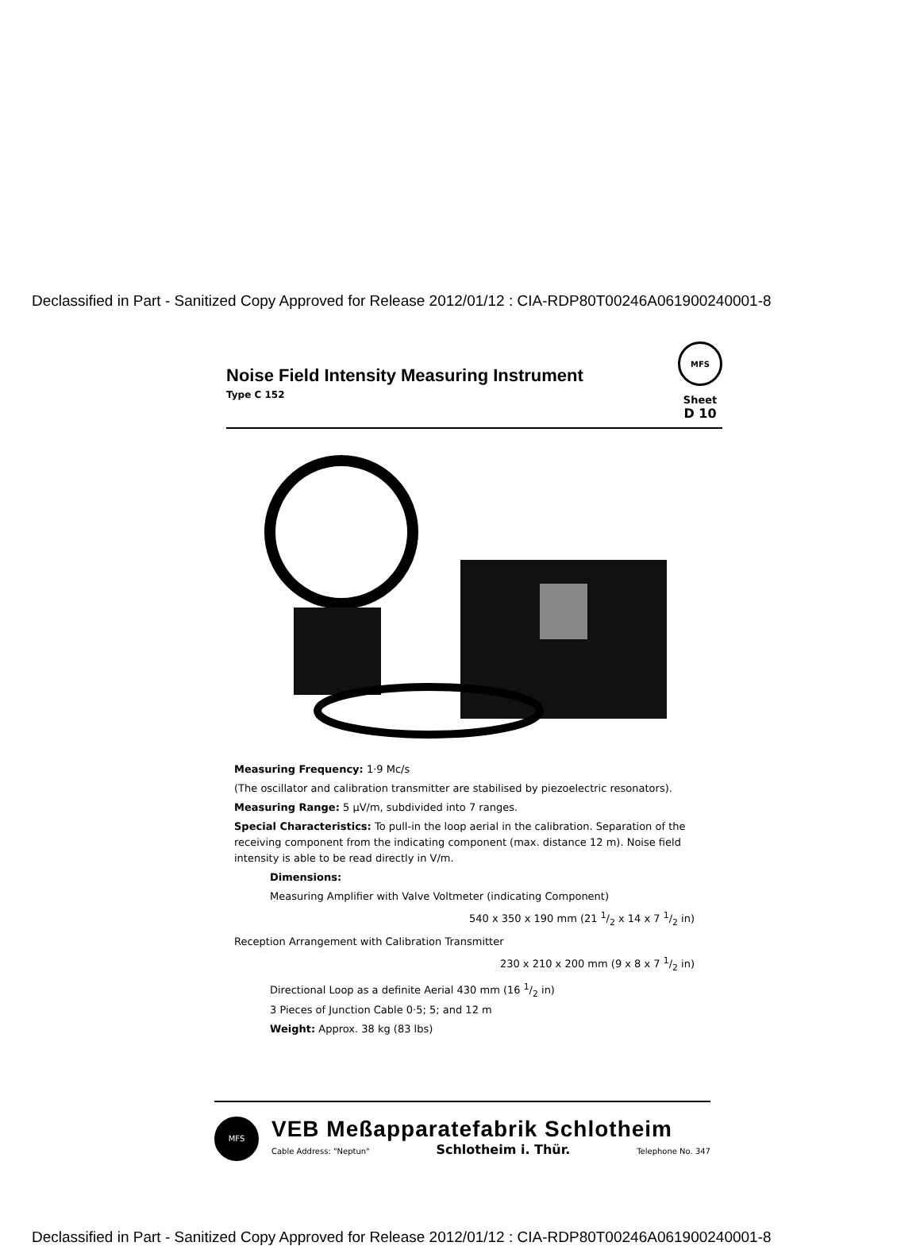Declassified in Part - Sanitized Copy Approved for Release 2012/01/12 : CIA-RDP80T00246A061900240001-8
Noise Field Intensity Measuring Instrument
Type C 152
MFS
Sheet
D 10
Measuring Frequency: 1·9 Mc/s
(The oscillator and calibration transmitter are stabilised by piezoelectric resonators).
Measuring Range: 5 μV/m, subdivided into 7 ranges.
Special Characteristics: To pull-in the loop aerial in the calibration. Separation of the receiving component from the indicating component (max. distance 12 m). Noise field intensity is able to be read directly in V/m.
Dimensions:
Measuring Amplifier with Valve Voltmeter (indicating Component)
540 x 350 x 190 mm (21 1/2 x 14 x 7 1/2 in)
Reception Arrangement with Calibration Transmitter
230 x 210 x 200 mm (9 x 8 x 7 1/2 in)
Directional Loop as a definite Aerial 430 mm (16 1/2 in)
3 Pieces of Junction Cable 0·5; 5; and 12 m
Weight: Approx. 38 kg (83 lbs)
MFS
VEB Meßapparatefabrik Schlotheim
Cable Address: "Neptun" Schlotheim i. Thür. Telephone No. 347
Declassified in Part - Sanitized Copy Approved for Release 2012/01/12 : CIA-RDP80T00246A061900240001-8